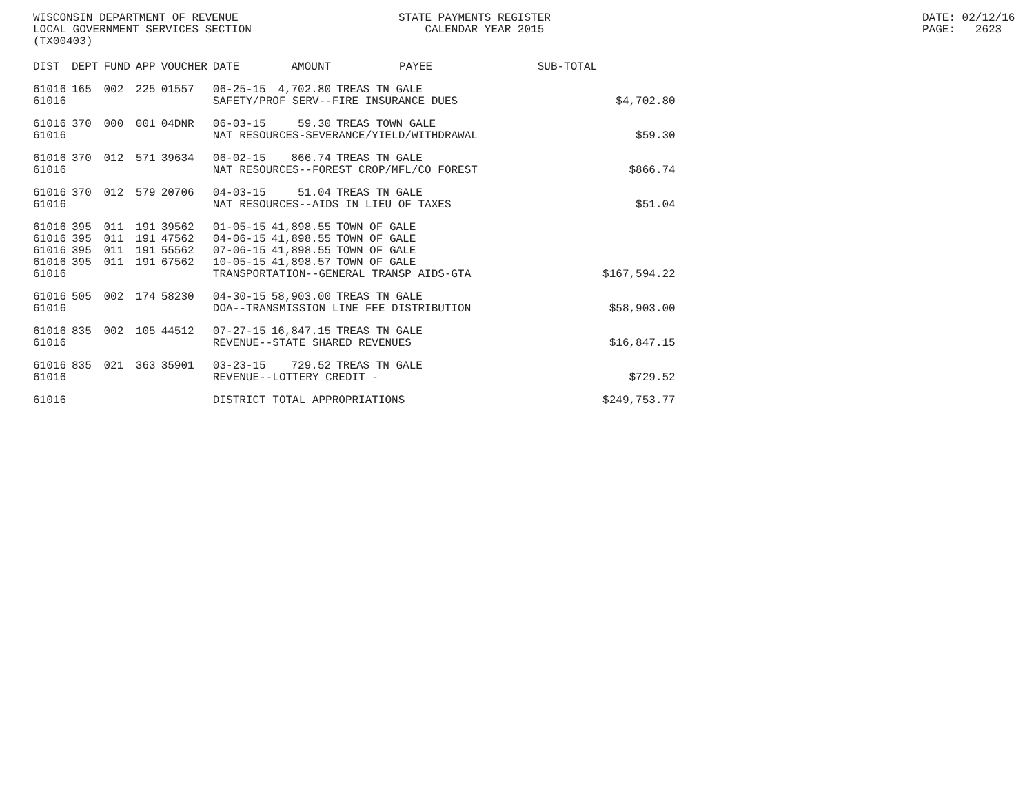WISCONSIN DEPARTMENT OF REVENUE LOCAL GOVERNMENT SERVICES SECTION (TX00403)
STATE PAYMENTS REGISTER CALENDAR YEAR 2015
DATE: 02/12/16 PAGE: 2623
| DIST | DEPT | FUND | APP | VOUCHER | DATE | AMOUNT | PAYEE | SUB-TOTAL | |
| --- | --- | --- | --- | --- | --- | --- | --- | --- | --- |
| 61016 | 165 | 002 | 225 | 01557 | 06-25-15 | 4,702.80 | TREAS TN GALE | | |
| 61016 | | | | | SAFETY/PROF SERV--FIRE INSURANCE DUES | | | | $4,702.80 |
| 61016 | 370 | 000 | 001 | 04DNR | 06-03-15 | 59.30 | TREAS TOWN GALE | | |
| 61016 | | | | | NAT RESOURCES-SEVERANCE/YIELD/WITHDRAWAL | | | | $59.30 |
| 61016 | 370 | 012 | 571 | 39634 | 06-02-15 | 866.74 | TREAS TN GALE | | |
| 61016 | | | | | NAT RESOURCES--FOREST CROP/MFL/CO FOREST | | | | $866.74 |
| 61016 | 370 | 012 | 579 | 20706 | 04-03-15 | 51.04 | TREAS TN GALE | | |
| 61016 | | | | | NAT RESOURCES--AIDS IN LIEU OF TAXES | | | | $51.04 |
| 61016 | 395 | 011 | 191 | 39562 | 01-05-15 | 41,898.55 | TOWN OF GALE | | |
| 61016 | 395 | 011 | 191 | 47562 | 04-06-15 | 41,898.55 | TOWN OF GALE | | |
| 61016 | 395 | 011 | 191 | 55562 | 07-06-15 | 41,898.55 | TOWN OF GALE | | |
| 61016 | 395 | 011 | 191 | 67562 | 10-05-15 | 41,898.57 | TOWN OF GALE | | |
| 61016 | | | | | TRANSPORTATION--GENERAL TRANSP AIDS-GTA | | | | $167,594.22 |
| 61016 | 505 | 002 | 174 | 58230 | 04-30-15 | 58,903.00 | TREAS TN GALE | | |
| 61016 | | | | | DOA--TRANSMISSION LINE FEE DISTRIBUTION | | | | $58,903.00 |
| 61016 | 835 | 002 | 105 | 44512 | 07-27-15 | 16,847.15 | TREAS TN GALE | | |
| 61016 | | | | | REVENUE--STATE SHARED REVENUES | | | | $16,847.15 |
| 61016 | 835 | 021 | 363 | 35901 | 03-23-15 | 729.52 | TREAS TN GALE | | |
| 61016 | | | | | REVENUE--LOTTERY CREDIT - | | | | $729.52 |
| 61016 | | | | | DISTRICT TOTAL APPROPRIATIONS | | | | $249,753.77 |